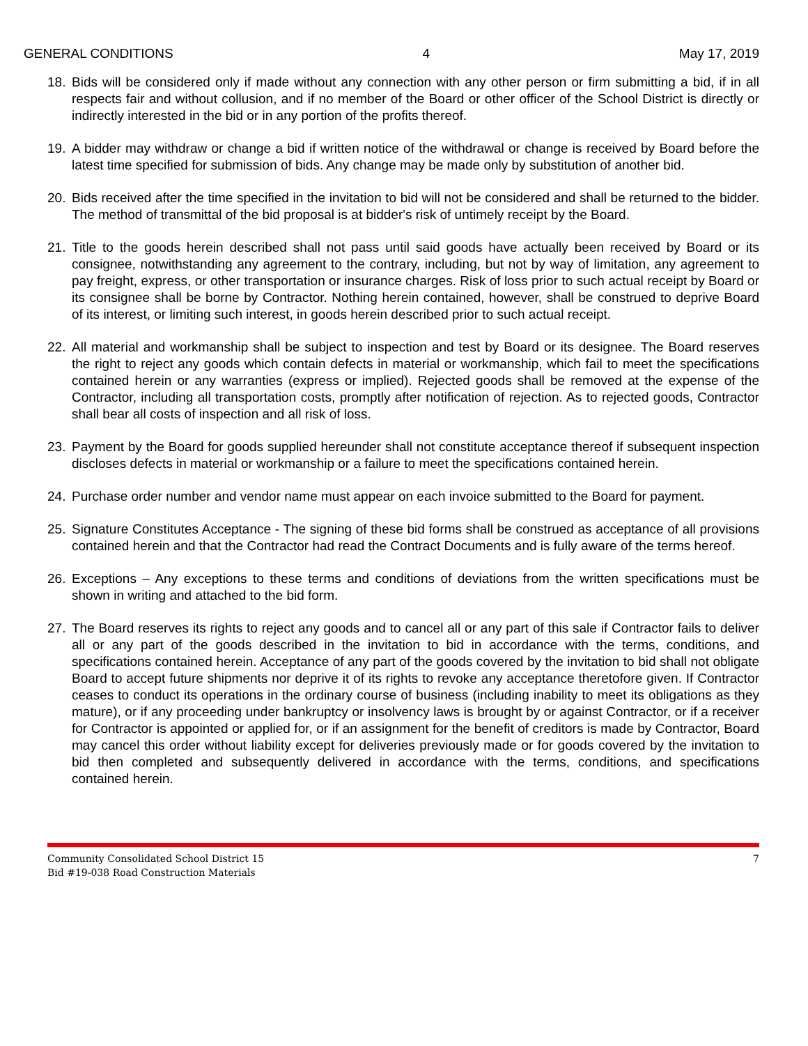GENERAL CONDITIONS 4 May 17, 2019
18. Bids will be considered only if made without any connection with any other person or firm submitting a bid, if in all respects fair and without collusion, and if no member of the Board or other officer of the School District is directly or indirectly interested in the bid or in any portion of the profits thereof.
19. A bidder may withdraw or change a bid if written notice of the withdrawal or change is received by Board before the latest time specified for submission of bids. Any change may be made only by substitution of another bid.
20. Bids received after the time specified in the invitation to bid will not be considered and shall be returned to the bidder. The method of transmittal of the bid proposal is at bidder's risk of untimely receipt by the Board.
21. Title to the goods herein described shall not pass until said goods have actually been received by Board or its consignee, notwithstanding any agreement to the contrary, including, but not by way of limitation, any agreement to pay freight, express, or other transportation or insurance charges. Risk of loss prior to such actual receipt by Board or its consignee shall be borne by Contractor. Nothing herein contained, however, shall be construed to deprive Board of its interest, or limiting such interest, in goods herein described prior to such actual receipt.
22. All material and workmanship shall be subject to inspection and test by Board or its designee. The Board reserves the right to reject any goods which contain defects in material or workmanship, which fail to meet the specifications contained herein or any warranties (express or implied). Rejected goods shall be removed at the expense of the Contractor, including all transportation costs, promptly after notification of rejection. As to rejected goods, Contractor shall bear all costs of inspection and all risk of loss.
23. Payment by the Board for goods supplied hereunder shall not constitute acceptance thereof if subsequent inspection discloses defects in material or workmanship or a failure to meet the specifications contained herein.
24. Purchase order number and vendor name must appear on each invoice submitted to the Board for payment.
25. Signature Constitutes Acceptance - The signing of these bid forms shall be construed as acceptance of all provisions contained herein and that the Contractor had read the Contract Documents and is fully aware of the terms hereof.
26. Exceptions – Any exceptions to these terms and conditions of deviations from the written specifications must be shown in writing and attached to the bid form.
27. The Board reserves its rights to reject any goods and to cancel all or any part of this sale if Contractor fails to deliver all or any part of the goods described in the invitation to bid in accordance with the terms, conditions, and specifications contained herein. Acceptance of any part of the goods covered by the invitation to bid shall not obligate Board to accept future shipments nor deprive it of its rights to revoke any acceptance theretofore given. If Contractor ceases to conduct its operations in the ordinary course of business (including inability to meet its obligations as they mature), or if any proceeding under bankruptcy or insolvency laws is brought by or against Contractor, or if a receiver for Contractor is appointed or applied for, or if an assignment for the benefit of creditors is made by Contractor, Board may cancel this order without liability except for deliveries previously made or for goods covered by the invitation to bid then completed and subsequently delivered in accordance with the terms, conditions, and specifications contained herein.
Community Consolidated School District 15
Bid #19-038 Road Construction Materials 7